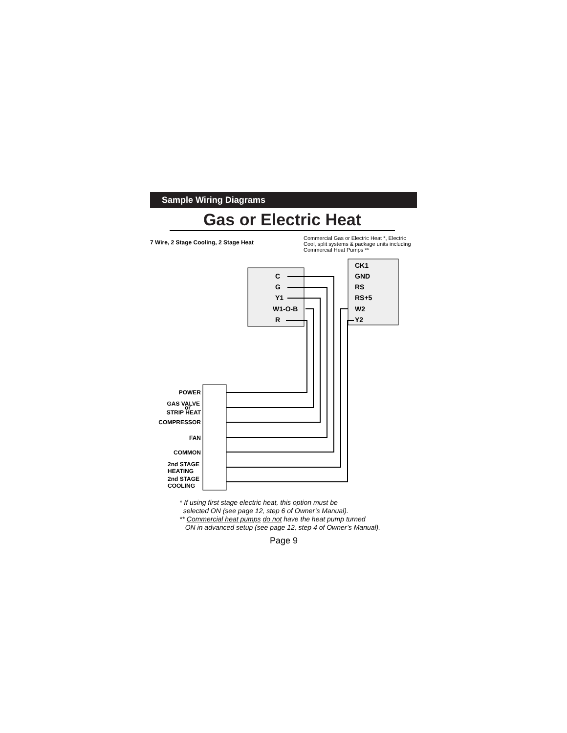Sample Wiring Diagrams
Gas or Electric Heat
7 Wire, 2 Stage Cooling, 2 Stage Heat Commercial Gas or Electric Heat *, Electric Cool, split systems & package units including Commercial Heat Pumps **
C
G
Y1
W1-O-B
R
CK1
GND
RS
RS+5
W2
Y2
POWER
GAS VALVE
or
STRIP HEAT
COMPRESSOR
FAN
COMMON
2nd STAGE
HEATING
2nd STAGE
COOLING
* If using first stage electric heat, this option must be
selected ON (see page 12, step 6 of Owner’s Manual).
** Commercial heat pumps do not have the heat pump turned
ON in advanced setup (see page 12, step 4 of Owner’s Manual).
Page 9